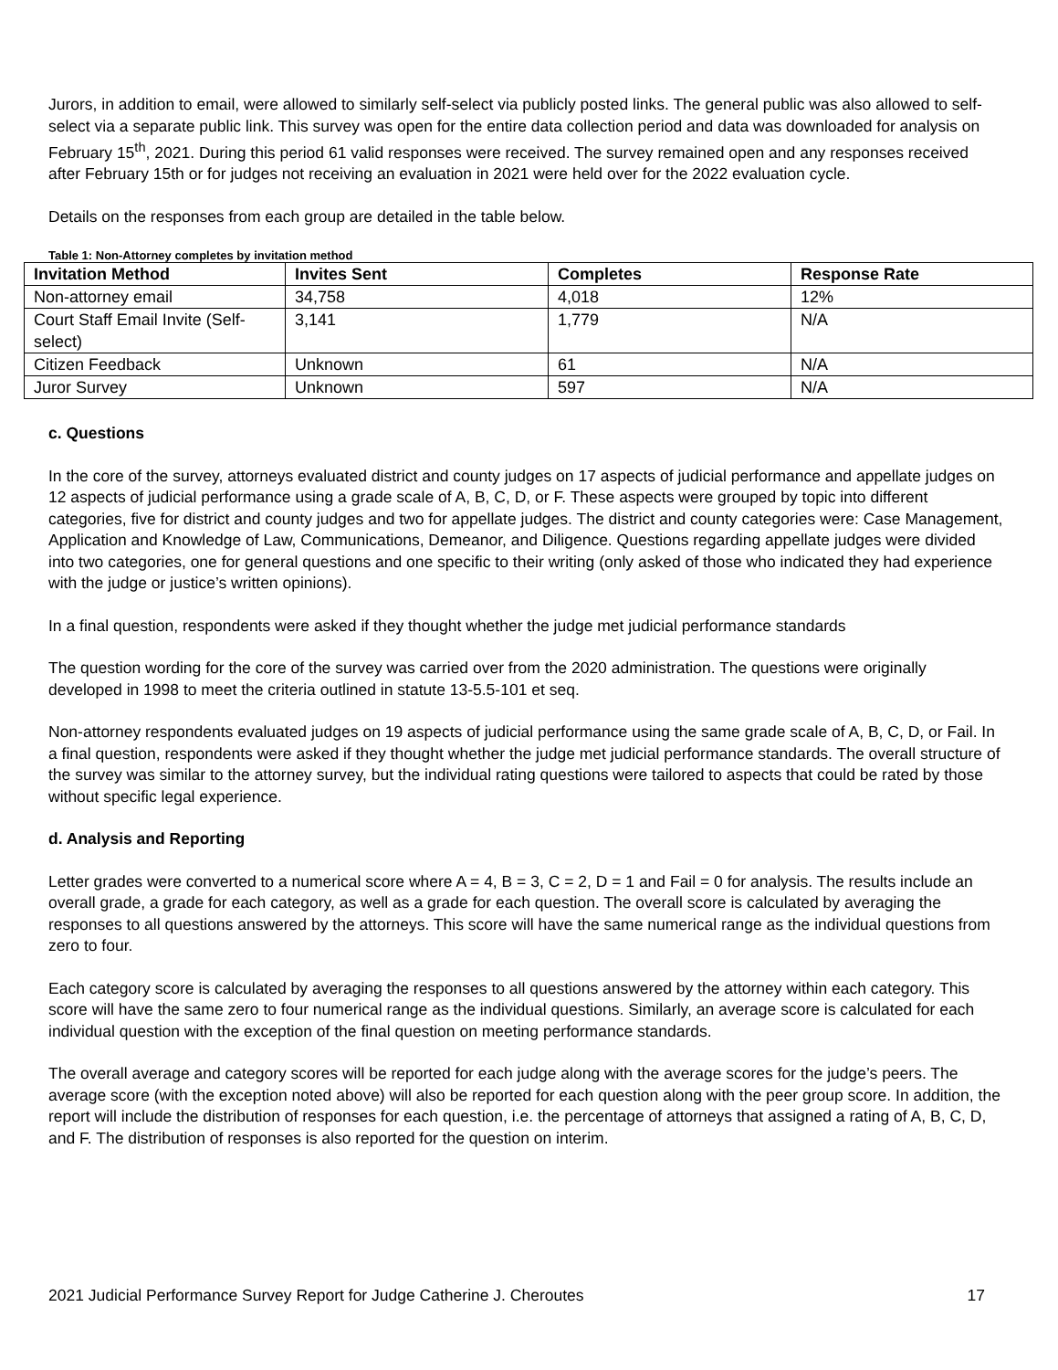Jurors, in addition to email, were allowed to similarly self-select via publicly posted links. The general public was also allowed to self-select via a separate public link. This survey was open for the entire data collection period and data was downloaded for analysis on February 15<sup>th</sup>, 2021. During this period 61 valid responses were received. The survey remained open and any responses received after February 15th or for judges not receiving an evaluation in 2021 were held over for the 2022 evaluation cycle.
Details on the responses from each group are detailed in the table below.
Table 1: Non-Attorney completes by invitation method
| Invitation Method | Invites Sent | Completes | Response Rate |
| --- | --- | --- | --- |
| Non-attorney email | 34,758 | 4,018 | 12% |
| Court Staff Email Invite (Self-select) | 3,141 | 1,779 | N/A |
| Citizen Feedback | Unknown | 61 | N/A |
| Juror Survey | Unknown | 597 | N/A |
c. Questions
In the core of the survey, attorneys evaluated district and county judges on 17 aspects of judicial performance and appellate judges on 12 aspects of judicial performance using a grade scale of A, B, C, D, or F. These aspects were grouped by topic into different categories, five for district and county judges and two for appellate judges. The district and county categories were: Case Management, Application and Knowledge of Law, Communications, Demeanor, and Diligence. Questions regarding appellate judges were divided into two categories, one for general questions and one specific to their writing (only asked of those who indicated they had experience with the judge or justice’s written opinions).
In a final question, respondents were asked if they thought whether the judge met judicial performance standards
The question wording for the core of the survey was carried over from the 2020 administration. The questions were originally developed in 1998 to meet the criteria outlined in statute 13-5.5-101 et seq.
Non-attorney respondents evaluated judges on 19 aspects of judicial performance using the same grade scale of A, B, C, D, or Fail. In a final question, respondents were asked if they thought whether the judge met judicial performance standards. The overall structure of the survey was similar to the attorney survey, but the individual rating questions were tailored to aspects that could be rated by those without specific legal experience.
d. Analysis and Reporting
Letter grades were converted to a numerical score where A = 4, B = 3, C = 2, D = 1 and Fail = 0 for analysis. The results include an overall grade, a grade for each category, as well as a grade for each question. The overall score is calculated by averaging the responses to all questions answered by the attorneys. This score will have the same numerical range as the individual questions from zero to four.
Each category score is calculated by averaging the responses to all questions answered by the attorney within each category. This score will have the same zero to four numerical range as the individual questions. Similarly, an average score is calculated for each individual question with the exception of the final question on meeting performance standards.
The overall average and category scores will be reported for each judge along with the average scores for the judge’s peers. The average score (with the exception noted above) will also be reported for each question along with the peer group score. In addition, the report will include the distribution of responses for each question, i.e. the percentage of attorneys that assigned a rating of A, B, C, D, and F. The distribution of responses is also reported for the question on interim.
2021 Judicial Performance Survey Report for Judge Catherine J. Cheroutes 17